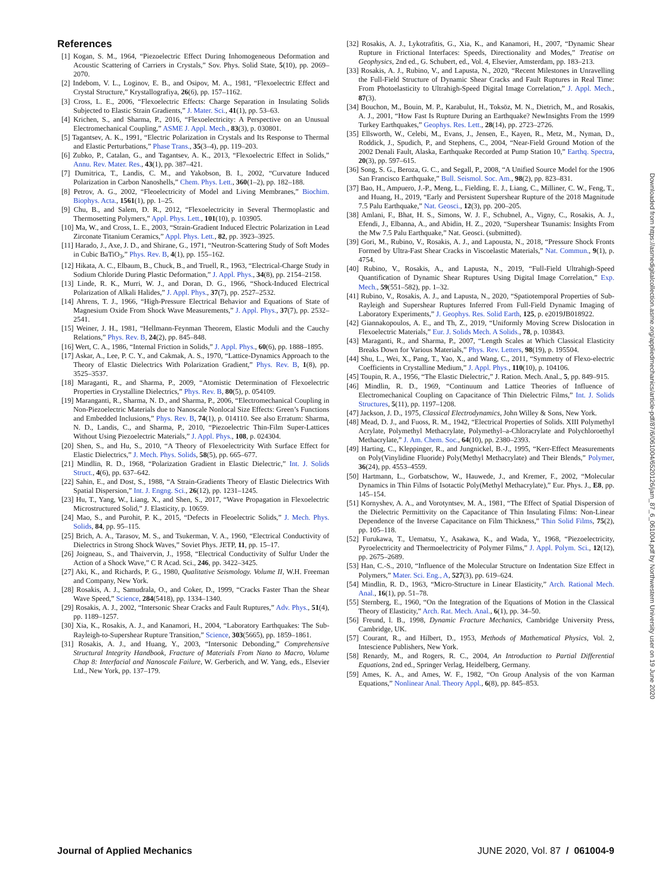References
[1] Kogan, S. M., 1964, “Piezoelectric Effect During Inhomogeneous Deformation and Acoustic Scattering of Carriers in Crystals,” Sov. Phys. Solid State, 5(10), pp. 2069–2070.
[2] Indebom, V. L., Loginov, E. B., and Osipov, M. A., 1981, “Flexoelectric Effect and Crystal Structure,” Krystallografiya, 26(6), pp. 157–1162.
[3] Cross, L. E., 2006, “Flexoelectric Effects: Charge Separation in Insulating Solids Subjected to Elastic Strain Gradients,” J. Mater. Sci., 41(1), pp. 53–63.
[4] Krichen, S., and Sharma, P., 2016, “Flexoelectricity: A Perspective on an Unusual Electromechanical Coupling,” ASME J. Appl. Mech., 83(3), p. 030801.
[5] Tagantsev, A. K., 1991, “Electric Polarization in Crystals and Its Response to Thermal and Elastic Perturbations,” Phase Trans., 35(3–4), pp. 119–203.
[6] Zubko, P., Catalan, G., and Tagantsev, A. K., 2013, “Flexoelectric Effect in Solids,” Annu. Rev. Mater. Res., 43(1), pp. 387–421.
[7] Dumitrica, T., Landis, C. M., and Yakobson, B. I., 2002, “Curvature Induced Polarization in Carbon Nanoshells,” Chem. Phys. Lett., 360(1–2), pp. 182–188.
[8] Petrov, A. G., 2002, “Fleoelectricity of Model and Living Membranes,” Biochim. Biophys. Acta., 1561(1), pp. 1–25.
[9] Chu, B., and Salem, D. R., 2012, “Flexoelectricity in Several Thermoplastic and Thermosetting Polymers,” Appl. Phys. Lett., 101(10), p. 103905.
[10] Ma, W., and Cross, L. E., 2003, “Strain-Gradient Induced Electric Polarization in Lead Zirconate Titanium Ceramics,” Appl. Phys. Lett., 82, pp. 3923–3925.
[11] Harado, J., Axe, J. D., and Shirane, G., 1971, “Neutron-Scattering Study of Soft Modes in Cubic BaTiO<sub>3</sub>,” Phys. Rev. B, 4(1), pp. 155–162.
[12] Hikata, A. C., Elbaum, B., Chuck, B., and Truell, R., 1963, “Electrical-Charge Study in Sodium Chloride During Plastic Deformation,” J. Appl. Phys., 34(8), pp. 2154–2158.
[13] Linde, R. K., Murri, W. J., and Doran, D. G., 1966, “Shock-Induced Electrical Polarization of Alkali Halides,” J. Appl. Phys., 37(7), pp. 2527–2532.
[14] Ahrens, T. J., 1966, “High-Pressure Electrical Behavior and Equations of State of Magnesium Oxide From Shock Wave Measurements,” J. Appl. Phys., 37(7), pp. 2532–2541.
[15] Weiner, J. H., 1981, “Hellmann-Feynman Theorem, Elastic Moduli and the Cauchy Relations,” Phys. Rev. B, 24(2), pp. 845–848.
[16] Wert, C. A., 1986, “Internal Friction in Solids,” J. Appl. Phys., 60(6), pp. 1888–1895.
[17] Askar, A., Lee, P. C. Y., and Cakmak, A. S., 1970, “Lattice-Dynamics Approach to the Theory of Elastic Dielectrics With Polarization Gradient,” Phys. Rev. B, 1(8), pp. 3525–3537.
[18] Maraganti, R., and Sharma, P., 2009, “Atomistic Determination of Flexoelectric Properties in Crystalline Dielectrics,” Phys. Rev. B, 80(5), p. 054109.
[19] Maranganti, R., Sharma, N. D., and Sharma, P., 2006, “Electromechanical Coupling in Non-Piezoelectric Materials due to Nanoscale Nonlocal Size Effects: Green’s Functions and Embedded Inclusions,” Phys. Rev. B, 74(1), p. 014110. See also Erratum: Sharma, N. D., Landis, C., and Sharma, P., 2010, “Piezoelectric Thin-Film Super-Lattices Without Using Piezoelectric Materials,” J. Appl. Phys., 108, p. 024304.
[20] Shen, S., and Hu, S., 2010, “A Theory of Flexoelectricity With Surface Effect for Elastic Dielectrics,” J. Mech. Phys. Solids, 58(5), pp. 665–677.
[21] Mindlin, R. D., 1968, “Polarization Gradient in Elastic Dielectric,” Int. J. Solids Struct., 4(6), pp. 637–642.
[22] Sahin, E., and Dost, S., 1988, “A Strain-Gradients Theory of Elastic Dielectrics With Spatial Dispersion,” Int. J. Engng. Sci., 26(12), pp. 1231–1245.
[23] Hu, T., Yang, W., Liang, X., and Shen, S., 2017, “Wave Propagation in Flexoelectric Microstructured Solid,” J. Elasticity, p. 10659.
[24] Mao, S., and Purohit, P. K., 2015, “Defects in Fleoelectric Solids,” J. Mech. Phys. Solids, 84, pp. 95–115.
[25] Brich, A. A., Tarasov, M. S., and Tsukerman, V. A., 1960, “Electrical Conductivity of Dielectrics in Strong Shock Waves,” Soviet Phys. JETP, 11, pp. 15–17.
[26] Joigneau, S., and Thaivervin, J., 1958, “Electrical Conductivity of Sulfur Under the Action of a Shock Wave,” C R Acad. Sci., 246, pp. 3422–3425.
[27] Aki, K., and Richards, P. G., 1980, Qualitative Seismology. Volume II, W.H. Freeman and Company, New York.
[28] Rosakis, A. J., Samudrala, O., and Coker, D., 1999, “Cracks Faster Than the Shear Wave Speed,” Science, 284(5418), pp. 1334–1340.
[29] Rosakis, A. J., 2002, “Intersonic Shear Cracks and Fault Ruptures,” Adv. Phys., 51(4), pp. 1189–1257.
[30] Xia, K., Rosakis, A. J., and Kanamori, H., 2004, “Laboratory Earthquakes: The Sub-Rayleigh-to-Supershear Rupture Transition,” Science, 303(5665), pp. 1859–1861.
[31] Rosakis, A. J., and Huang, Y., 2003, “Intersonic Debonding,” Comprehensive Structural Integrity Handbook, Fracture of Materials From Nano to Macro, Volume Chap 8: Interfacial and Nanoscale Failure, W. Gerberich, and W. Yang, eds., Elsevier Ltd., New York, pp. 137–179.
[32] Rosakis, A. J., Lykotrafitis, G., Xia, K., and Kanamori, H., 2007, “Dynamic Shear Rupture in Frictional Interfaces: Speeds, Directionality and Modes,” Treatise on Geophysics, 2nd ed., G. Schubert, ed., Vol. 4, Elsevier, Amsterdam, pp. 183–213.
[33] Rosakis, A. J., Rubino, V., and Lapusta, N., 2020, “Recent Milestones in Unravelling the Full-Field Structure of Dynamic Shear Cracks and Fault Ruptures in Real Time: From Photoelasticity to Ultrahigh-Speed Digital Image Correlation,” J. Appl. Mech., 87(3).
[34] Bouchon, M., Bouin, M. P., Karabulut, H., Toksöz, M. N., Dietrich, M., and Rosakis, A. J., 2001, “How Fast Is Rupture During an Earthquake? NewInsights From the 1999 Turkey Earthquakes,” Geophys. Res. Lett., 28(14), pp. 2723–2726.
[35] Ellsworth, W., Celebi, M., Evans, J., Jensen, E., Kayen, R., Metz, M., Nyman, D., Roddick, J., Spudich, P., and Stephens, C., 2004, “Near-Field Ground Motion of the 2002 Denali Fault, Alaska, Earthquake Recorded at Pump Station 10,” Earthq. Spectra, 20(3), pp. 597–615.
[36] Song, S. G., Beroza, G. C., and Segall, P., 2008, “A Unified Source Model for the 1906 San Francisco Earthquake,” Bull. Seismol. Soc. Am., 98(2), pp. 823–831.
[37] Bao, H., Ampuero, J.-P., Meng, L., Fielding, E. J., Liang, C., Milliner, C. W., Feng, T., and Huang, H., 2019, “Early and Persistent Supershear Rupture of the 2018 Magnitude 7.5 Palu Earthquake,” Nat. Geosci., 12(3), pp. 200–205.
[38] Amlani, F., Bhat, H. S., Simons, W. J. F., Schubnel, A., Vigny, C., Rosakis, A. J., Efendi, J., Elbanna, A., and Abidin, H. Z., 2020, “Supershear Tsunamis: Insights From the Mw 7.5 Palu Earthquake,” Nat. Geosci. (submitted).
[39] Gori, M., Rubino, V., Rosakis, A. J., and Lapousta, N., 2018, “Pressure Shock Fronts Formed by Ultra-Fast Shear Cracks in Viscoelastic Materials,” Nat. Commun., 9(1), p. 4754.
[40] Rubino, V., Rosakis, A., and Lapusta, N., 2019, “Full-Field Ultrahigh-Speed Quantification of Dynamic Shear Ruptures Using Digital Image Correlation,” Exp. Mech., 59(551–582), pp. 1–32.
[41] Rubino, V., Rosakis, A. J., and Lapusta, N., 2020, “Spatiotemporal Properties of Sub-Rayleigh and Supershear Ruptures Inferred From Full-Field Dynamic Imaging of Laboratory Experiments,” J. Geophys. Res. Solid Earth, 125, p. e2019JB018922.
[42] Giannakopoulos, A. E., and Th, Z., 2019, “Uniformly Moving Screw Dislocation in Flexoelectric Materials,” Eur. J. Solids Mech. A Solids., 78, p. 103843.
[43] Maraganti, R., and Sharma, P., 2007, “Length Scales at Which Classical Elasticity Breaks Down for Various Materials,” Phys. Rev. Letters, 98(19), p. 195504.
[44] Shu, L., Wei, X., Pang, T., Yao, X., and Wang, C., 2011, “Symmetry of Flexo-electric Coefficients in Crystalline Medium,” J. Appl. Phys., 110(10), p. 104106.
[45] Toupin, R. A., 1956, “The Elastic Dielectric,” J. Ration. Mech. Anal., 5, pp. 849–915.
[46] Mindlin, R. D., 1969, “Continuum and Lattice Theories of Influence of Electromechanical Coupling on Capacitance of Thin Dielectric Films,” Int. J. Solids Structures, 5(11), pp. 1197–1208.
[47] Jackson, J. D., 1975, Classical Electrodynamics, John Willey & Sons, New York.
[48] Mead, D. J., and Fuoss, R. M., 1942, “Electrical Properties of Solids. XIII Polymethyl Acrylate, Polymethyl Methacrylate, Polymethyl–a-Chloracrylate and Polychloroethyl Methacrylate,” J. Am. Chem. Soc., 64(10), pp. 2380–2393.
[49] Harting, C., Kleppinger, R., and Jungnickel, B.-J., 1995, “Kerr-Effect Measurements on Poly(Vinylidine Fluoride) Poly(Methyl Methacrylate) and Their Blends,” Polymer, 36(24), pp. 4553–4559.
[50] Hartmann, L., Gorbatschow, W., Hauwede, J., and Kremer, F., 2002, “Molecular Dynamics in Thin Films of Isotactic Poly(Methyl Methacrylate),” Eur. Phys. J., E8, pp. 145–154.
[51] Kornyshev, A. A., and Vorotyntsev, M. A., 1981, “The Effect of Spatial Dispersion of the Dielectric Permittivity on the Capacitance of Thin Insulating Films: Non-Linear Dependence of the Inverse Capacitance on Film Thickness,” Thin Solid Films, 75(2), pp. 105–118.
[52] Furukawa, T., Uematsu, Y., Asakawa, K., and Wada, Y., 1968, “Piezoelectricity, Pyroelectricity and Thermoelectricity of Polymer Films,” J. Appl. Polym. Sci., 12(12), pp. 2675–2689.
[53] Han, C.-S., 2010, “Influence of the Molecular Structure on Indentation Size Effect in Polymers,” Mater. Sci. Eng., A, 527(3), pp. 619–624.
[54] Mindlin, R. D., 1963, “Micro-Structure in Linear Elasticity,” Arch. Rational Mech. Anal., 16(1), pp. 51–78.
[55] Sternberg, E., 1960, “On the Integration of the Equations of Motion in the Classical Theory of Elasticity,” Arch. Rat. Mech. Anal., 6(1), pp. 34–50.
[56] Freund, l. B., 1998, Dynamic Fracture Mechanics, Cambridge University Press, Cambridge, UK.
[57] Courant, R., and Hilbert, D., 1953, Methods of Mathematical Physics, Vol. 2, Intescience Publishers, New York.
[58] Renardy, M., and Rogers, R. C., 2004, An Introduction to Partial Differential Equations, 2nd ed., Springer Verlag, Heidelberg, Germany.
[59] Ames, K. A., and Ames, W. F., 1982, “On Group Analysis of the von Karman Equations,” Nonlinear Anal. Theory Appl., 6(8), pp. 845–853.
Downloaded from https://asmedigitalcollection.asme.org/appliedmechanics/article-pdf/87/6/061004/6520126/jam_87_6_061004.pdf by Northwestern University user on 19 June 2020
Journal of Applied Mechanics JUNE 2020, Vol. 87 / 061004-9